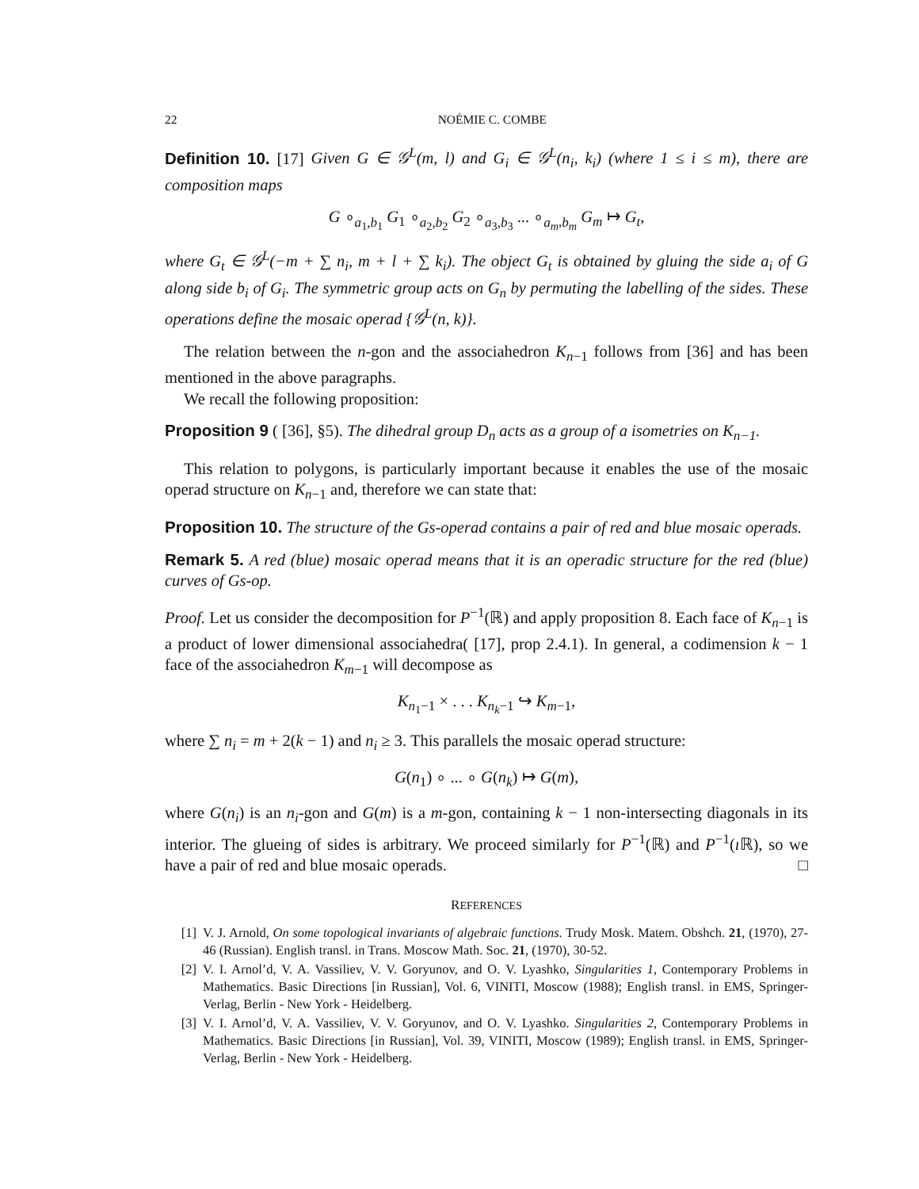22 NOÉMIE C. COMBE
Definition 10. [17] Given G ∈ 𝒢<sup>L</sup>(m, l) and G<sub>i</sub> ∈ 𝒢<sup>L</sup>(n<sub>i</sub>, k<sub>i</sub>) (where 1 ≤ i ≤ m), there are composition maps
G ∘<sub>a<sub>1</sub>,b<sub>1</sub></sub> G<sub>1</sub> ∘<sub>a<sub>2</sub>,b<sub>2</sub></sub> G<sub>2</sub> ∘<sub>a<sub>3</sub>,b<sub>3</sub></sub> ... ∘<sub>a<sub>m</sub>,b<sub>m</sub></sub> G<sub>m</sub> ↦ G<sub>t</sub>,
where G<sub>t</sub> ∈ 𝒢<sup>L</sup>(−m + ∑ n<sub>i</sub>, m + l + ∑ k<sub>i</sub>). The object G<sub>t</sub> is obtained by gluing the side a<sub>i</sub> of G along side b<sub>i</sub> of G<sub>i</sub>. The symmetric group acts on G<sub>n</sub> by permuting the labelling of the sides. These operations define the mosaic operad {𝒢<sup>L</sup>(n, k)}.
The relation between the n-gon and the associahedron K<sub>n−1</sub> follows from [36] and has been mentioned in the above paragraphs.
We recall the following proposition:
Proposition 9 ( [36], §5). The dihedral group D<sub>n</sub> acts as a group of a isometries on K<sub>n−1</sub>.
This relation to polygons, is particularly important because it enables the use of the mosaic operad structure on K<sub>n−1</sub> and, therefore we can state that:
Proposition 10. The structure of the Gs-operad contains a pair of red and blue mosaic operads.
Remark 5. A red (blue) mosaic operad means that it is an operadic structure for the red (blue) curves of Gs-op.
Proof. Let us consider the decomposition for P<sup>−1</sup>(ℝ) and apply proposition 8. Each face of K<sub>n−1</sub> is a product of lower dimensional associahedra( [17], prop 2.4.1). In general, a codimension k − 1 face of the associahedron K<sub>m−1</sub> will decompose as
K<sub>n<sub>1</sub>−1</sub> × . . . K<sub>n<sub>k</sub>−1</sub> ↪ K<sub>m−1</sub>,
where ∑ n<sub>i</sub> = m + 2(k − 1) and n<sub>i</sub> ≥ 3. This parallels the mosaic operad structure:
G(n<sub>1</sub>) ∘ ... ∘ G(n<sub>k</sub>) ↦ G(m),
where G(n<sub>i</sub>) is an n<sub>i</sub>-gon and G(m) is a m-gon, containing k − 1 non-intersecting diagonals in its interior. The glueing of sides is arbitrary. We proceed similarly for P<sup>−1</sup>(ℝ) and P<sup>−1</sup>(ı ℝ), so we have a pair of red and blue mosaic operads. □
REFERENCES
[1] V. J. Arnold, On some topological invariants of algebraic functions. Trudy Mosk. Matem. Obshch. 21, (1970), 27-46 (Russian). English transl. in Trans. Moscow Math. Soc. 21, (1970), 30-52.
[2] V. I. Arnol’d, V. A. Vassiliev, V. V. Goryunov, and O. V. Lyashko, Singularities 1, Contemporary Problems in Mathematics. Basic Directions [in Russian], Vol. 6, VINITI, Moscow (1988); English transl. in EMS, Springer-Verlag, Berlin - New York - Heidelberg.
[3] V. I. Arnol’d, V. A. Vassiliev, V. V. Goryunov, and O. V. Lyashko. Singularities 2, Contemporary Problems in Mathematics. Basic Directions [in Russian], Vol. 39, VINITI, Moscow (1989); English transl. in EMS, Springer-Verlag, Berlin - New York - Heidelberg.